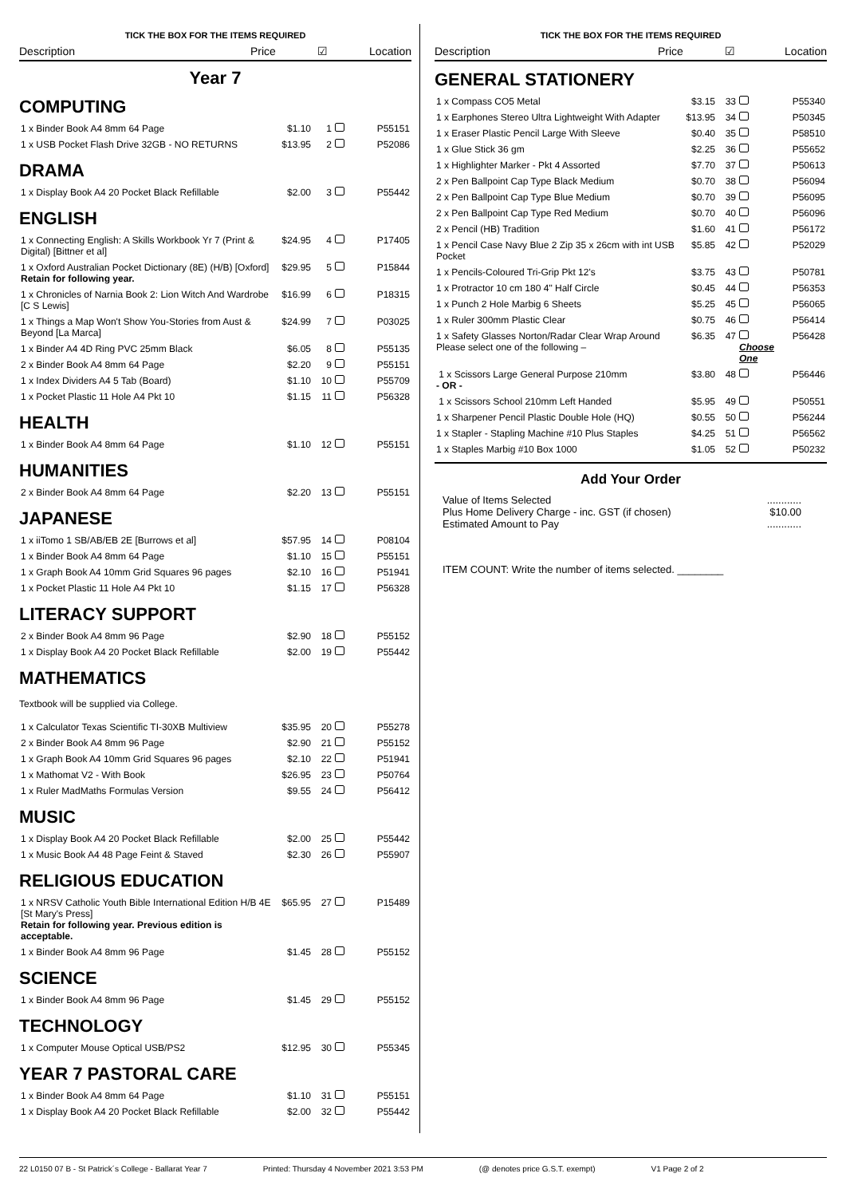TICK THE BOX FOR THE ITEMS REQUIRED
Description Price ☑ Location
Year 7
COMPUTING
| 1 x Binder Book A4 8mm 64 Page | $1.10 | 1 | | P55151 |
| 1 x USB Pocket Flash Drive 32GB - NO RETURNS | $13.95 | 2 | | P52086 |
DRAMA
| 1 x Display Book A4 20 Pocket Black Refillable | $2.00 | 3 | | P55442 |
ENGLISH
| 1 x Connecting English: A Skills Workbook Yr 7 (Print & Digital) [Bittner et al] | $24.95 | 4 | | P17405 |
| 1 x Oxford Australian Pocket Dictionary (8E) (H/B) [Oxford] Retain for following year. | $29.95 | 5 | | P15844 |
| 1 x Chronicles of Narnia Book 2: Lion Witch And Wardrobe [C S Lewis] | $16.99 | 6 | | P18315 |
| 1 x Things a Map Won't Show You-Stories from Aust & Beyond [La Marca] | $24.99 | 7 | | P03025 |
| 1 x Binder A4 4D Ring PVC 25mm Black | $6.05 | 8 | | P55135 |
| 2 x Binder Book A4 8mm 64 Page | $2.20 | 9 | | P55151 |
| 1 x Index Dividers A4 5 Tab (Board) | $1.10 | 10 | | P55709 |
| 1 x Pocket Plastic 11 Hole A4 Pkt 10 | $1.15 | 11 | | P56328 |
HEALTH
| 1 x Binder Book A4 8mm 64 Page | $1.10 | 12 | | P55151 |
HUMANITIES
| 2 x Binder Book A4 8mm 64 Page | $2.20 | 13 | | P55151 |
JAPANESE
| 1 x iiTomo 1 SB/AB/EB 2E [Burrows et al] | $57.95 | 14 | | P08104 |
| 1 x Binder Book A4 8mm 64 Page | $1.10 | 15 | | P55151 |
| 1 x Graph Book A4 10mm Grid Squares 96 pages | $2.10 | 16 | | P51941 |
| 1 x Pocket Plastic 11 Hole A4 Pkt 10 | $1.15 | 17 | | P56328 |
LITERACY SUPPORT
| 2 x Binder Book A4 8mm 96 Page | $2.90 | 18 | | P55152 |
| 1 x Display Book A4 20 Pocket Black Refillable | $2.00 | 19 | | P55442 |
MATHEMATICS
Textbook will be supplied via College.
| 1 x Calculator Texas Scientific TI-30XB Multiview | $35.95 | 20 | | P55278 |
| 2 x Binder Book A4 8mm 96 Page | $2.90 | 21 | | P55152 |
| 1 x Graph Book A4 10mm Grid Squares 96 pages | $2.10 | 22 | | P51941 |
| 1 x Mathomat V2 - With Book | $26.95 | 23 | | P50764 |
| 1 x Ruler MadMaths Formulas Version | $9.55 | 24 | | P56412 |
MUSIC
| 1 x Display Book A4 20 Pocket Black Refillable | $2.00 | 25 | | P55442 |
| 1 x Music Book A4 48 Page Feint & Staved | $2.30 | 26 | | P55907 |
RELIGIOUS EDUCATION
| 1 x NRSV Catholic Youth Bible International Edition H/B 4E [St Mary's Press] Retain for following year. Previous edition is acceptable. | $65.95 | 27 | | P15489 |
| 1 x Binder Book A4 8mm 96 Page | $1.45 | 28 | | P55152 |
SCIENCE
| 1 x Binder Book A4 8mm 96 Page | $1.45 | 29 | | P55152 |
TECHNOLOGY
| 1 x Computer Mouse Optical USB/PS2 | $12.95 | 30 | | P55345 |
YEAR 7 PASTORAL CARE
| 1 x Binder Book A4 8mm 64 Page | $1.10 | 31 | | P55151 |
| 1 x Display Book A4 20 Pocket Black Refillable | $2.00 | 32 | | P55442 |
TICK THE BOX FOR THE ITEMS REQUIRED
Description Price ☑ Location
GENERAL STATIONERY
| 1 x Compass CO5 Metal | $3.15 | 33 | | P55340 |
| 1 x Earphones Stereo Ultra Lightweight With Adapter | $13.95 | 34 | | P50345 |
| 1 x Eraser Plastic Pencil Large With Sleeve | $0.40 | 35 | | P58510 |
| 1 x Glue Stick 36 gm | $2.25 | 36 | | P55652 |
| 1 x Highlighter Marker - Pkt 4 Assorted | $7.70 | 37 | | P50613 |
| 2 x Pen Ballpoint Cap Type Black Medium | $0.70 | 38 | | P56094 |
| 2 x Pen Ballpoint Cap Type Blue Medium | $0.70 | 39 | | P56095 |
| 2 x Pen Ballpoint Cap Type Red Medium | $0.70 | 40 | | P56096 |
| 2 x Pencil (HB) Tradition | $1.60 | 41 | | P56172 |
| 1 x Pencil Case Navy Blue 2 Zip 35 x 26cm with int USB Pocket | $5.85 | 42 | | P52029 |
| 1 x Pencils-Coloured Tri-Grip Pkt 12's | $3.75 | 43 | | P50781 |
| 1 x Protractor 10 cm 180 4" Half Circle | $0.45 | 44 | | P56353 |
| 1 x Punch 2 Hole Marbig 6 Sheets | $5.25 | 45 | | P56065 |
| 1 x Ruler 300mm Plastic Clear | $0.75 | 46 | | P56414 |
| 1 x Safety Glasses Norton/Radar Clear Wrap Around Please select one of the following – | $6.35 | 47 | Choose One | P56428 |
| 1 x Scissors Large General Purpose 210mm - OR - | $3.80 | 48 | | P56446 |
| 1 x Scissors School 210mm Left Handed | $5.95 | 49 | | P50551 |
| 1 x Sharpener Pencil Plastic Double Hole (HQ) | $0.55 | 50 | | P56244 |
| 1 x Stapler - Stapling Machine #10 Plus Staples | $4.25 | 51 | | P56562 |
| 1 x Staples Marbig #10 Box 1000 | $1.05 | 52 | | P50232 |
Add Your Order
| Value of Items Selected | ............ |
| Plus Home Delivery Charge - inc. GST (if chosen) | $10.00 |
| Estimated Amount to Pay | ............ |
ITEM COUNT: Write the number of items selected. ________
22 L0150 07 B - St Patrick´s College - Ballarat Year 7 Printed: Thursday 4 November 2021 3:53 PM (@ denotes price G.S.T. exempt) V1 Page 2 of 2